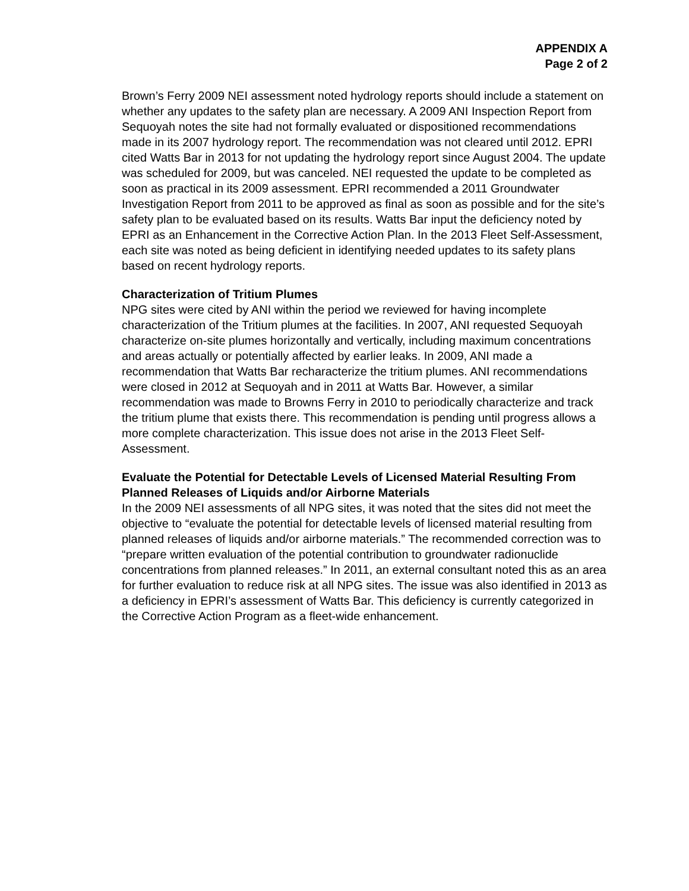APPENDIX A
Page 2 of 2
Brown’s Ferry 2009 NEI assessment noted hydrology reports should include a statement on whether any updates to the safety plan are necessary. A 2009 ANI Inspection Report from Sequoyah notes the site had not formally evaluated or dispositioned recommendations made in its 2007 hydrology report. The recommendation was not cleared until 2012. EPRI cited Watts Bar in 2013 for not updating the hydrology report since August 2004. The update was scheduled for 2009, but was canceled. NEI requested the update to be completed as soon as practical in its 2009 assessment. EPRI recommended a 2011 Groundwater Investigation Report from 2011 to be approved as final as soon as possible and for the site’s safety plan to be evaluated based on its results. Watts Bar input the deficiency noted by EPRI as an Enhancement in the Corrective Action Plan. In the 2013 Fleet Self-Assessment, each site was noted as being deficient in identifying needed updates to its safety plans based on recent hydrology reports.
Characterization of Tritium Plumes
NPG sites were cited by ANI within the period we reviewed for having incomplete characterization of the Tritium plumes at the facilities. In 2007, ANI requested Sequoyah characterize on-site plumes horizontally and vertically, including maximum concentrations and areas actually or potentially affected by earlier leaks. In 2009, ANI made a recommendation that Watts Bar recharacterize the tritium plumes. ANI recommendations were closed in 2012 at Sequoyah and in 2011 at Watts Bar. However, a similar recommendation was made to Browns Ferry in 2010 to periodically characterize and track the tritium plume that exists there. This recommendation is pending until progress allows a more complete characterization. This issue does not arise in the 2013 Fleet Self-Assessment.
Evaluate the Potential for Detectable Levels of Licensed Material Resulting From Planned Releases of Liquids and/or Airborne Materials
In the 2009 NEI assessments of all NPG sites, it was noted that the sites did not meet the objective to “evaluate the potential for detectable levels of licensed material resulting from planned releases of liquids and/or airborne materials.” The recommended correction was to “prepare written evaluation of the potential contribution to groundwater radionuclide concentrations from planned releases.” In 2011, an external consultant noted this as an area for further evaluation to reduce risk at all NPG sites. The issue was also identified in 2013 as a deficiency in EPRI’s assessment of Watts Bar. This deficiency is currently categorized in the Corrective Action Program as a fleet-wide enhancement.